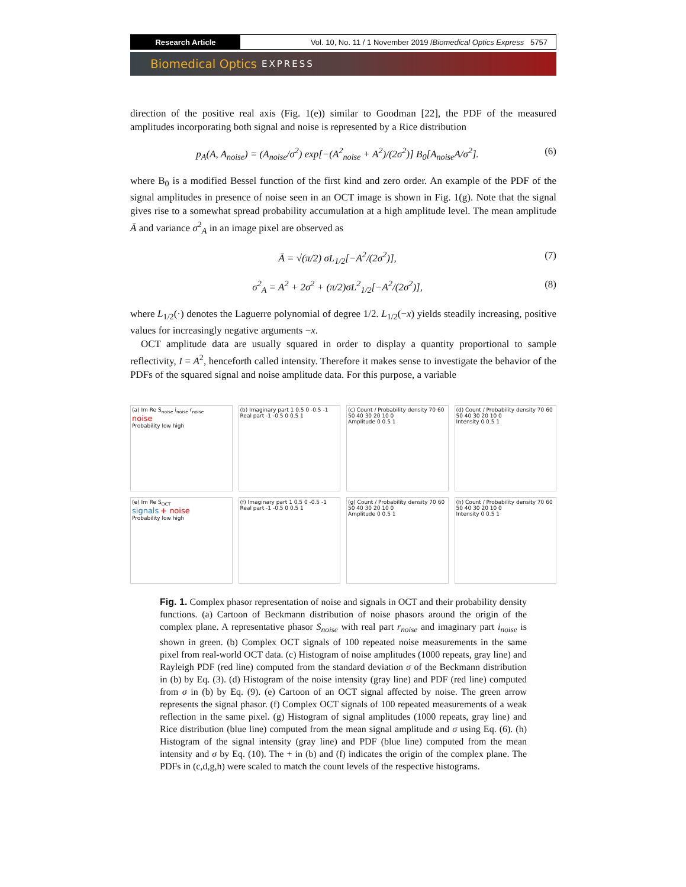Research Article Vol. 10, No. 11 / 1 November 2019 / Biomedical Optics Express 5757
Biomedical Optics EXPRESS
direction of the positive real axis (Fig. 1(e)) similar to Goodman [22], the PDF of the measured amplitudes incorporating both signal and noise is represented by a Rice distribution
p<sub>A</sub>(A, A<sub>noise</sub>) = (A<sub>noise</sub>/σ<sup>2</sup>) exp[−(A<sup>2</sup><sub>noise</sub> + A<sup>2</sup>)/(2σ<sup>2</sup>)] B<sub>0</sub>[A<sub>noise</sub>A/σ<sup>2</sup>].
(6)
where B<sub>0</sub> is a modified Bessel function of the first kind and zero order. An example of the PDF of the signal amplitudes in presence of noise seen in an OCT image is shown in Fig. 1(g). Note that the signal gives rise to a somewhat spread probability accumulation at a high amplitude level. The mean amplitude Ā and variance σ<sup>2</sup><sub>A</sub> in an image pixel are observed as
Ā = √(π/2) σL<sub>1/2</sub>[−A<sup>2</sup>/(2σ<sup>2</sup>)], (7)
σ<sup>2</sup><sub>A</sub> = A<sup>2</sup> + 2σ<sup>2</sup> + (π/2)σL<sup>2</sup><sub>1/2</sub>[−A<sup>2</sup>/(2σ<sup>2</sup>)],
(8)
where L<sub>1/2</sub>(·) denotes the Laguerre polynomial of degree 1/2. L<sub>1/2</sub>(−x) yields steadily increasing, positive values for increasingly negative arguments −x.
OCT amplitude data are usually squared in order to display a quantity proportional to sample reflectivity, I = A<sup>2</sup>, henceforth called intensity. Therefore it makes sense to investigate the behavior of the PDFs of the squared signal and noise amplitude data. For this purpose, a variable
(a) Im Re S<sub>noise</sub> i<sub>noise</sub> r<sub>noise</sub>
noise
Probability low high
(b) Imaginary part 1 0.5 0 -0.5 -1
Real part -1 -0.5 0 0.5 1
(c) Count / Probability density 70 60 50 40 30 20 10 0
Amplitude 0 0.5 1
(d) Count / Probability density 70 60 50 40 30 20 10 0
Intensity 0 0.5 1
(e) Im Re S<sub>OCT</sub>
signals + noise
Probability low high
(f) Imaginary part 1 0.5 0 -0.5 -1
Real part -1 -0.5 0 0.5 1
(g) Count / Probability density 70 60 50 40 30 20 10 0
Amplitude 0 0.5 1
(h) Count / Probability density 70 60 50 40 30 20 10 0
Intensity 0 0.5 1
Fig. 1. Complex phasor representation of noise and signals in OCT and their probability density functions. (a) Cartoon of Beckmann distribution of noise phasors around the origin of the complex plane. A representative phasor S<sub>noise</sub> with real part r<sub>noise</sub> and imaginary part i<sub>noise</sub> is shown in green. (b) Complex OCT signals of 100 repeated noise measurements in the same pixel from real-world OCT data. (c) Histogram of noise amplitudes (1000 repeats, gray line) and Rayleigh PDF (red line) computed from the standard deviation σ of the Beckmann distribution in (b) by Eq. (3). (d) Histogram of the noise intensity (gray line) and PDF (red line) computed from σ in (b) by Eq. (9). (e) Cartoon of an OCT signal affected by noise. The green arrow represents the signal phasor. (f) Complex OCT signals of 100 repeated measurements of a weak reflection in the same pixel. (g) Histogram of signal amplitudes (1000 repeats, gray line) and Rice distribution (blue line) computed from the mean signal amplitude and σ using Eq. (6). (h) Histogram of the signal intensity (gray line) and PDF (blue line) computed from the mean intensity and σ by Eq. (10). The + in (b) and (f) indicates the origin of the complex plane. The PDFs in (c,d,g,h) were scaled to match the count levels of the respective histograms.